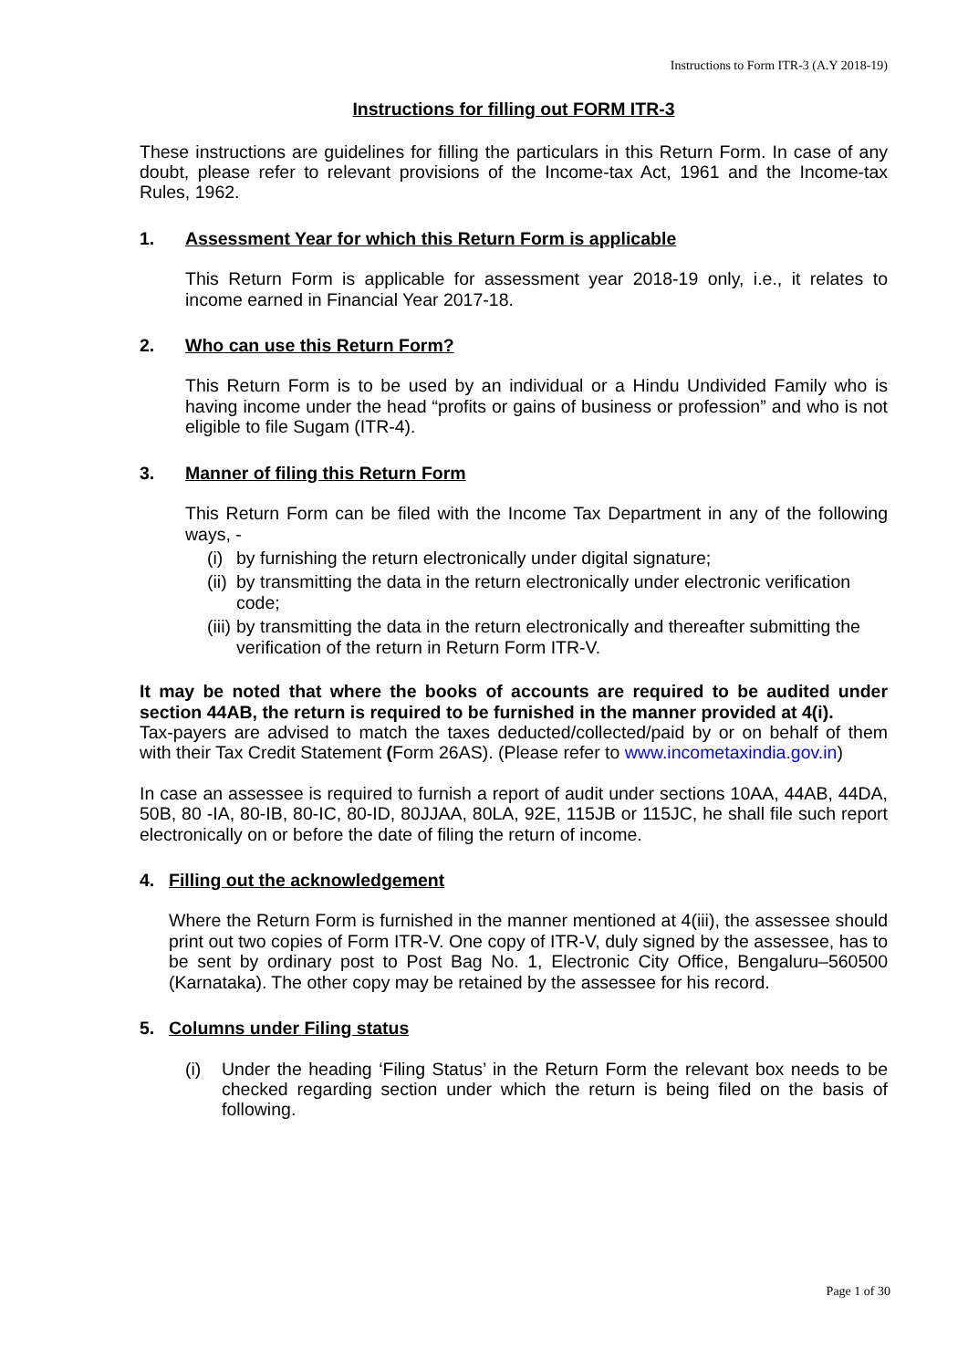Instructions to Form ITR-3 (A.Y 2018-19)
Instructions for filling out FORM ITR-3
These instructions are guidelines for filling the particulars in this Return Form. In case of any doubt, please refer to relevant provisions of the Income-tax Act, 1961 and the Income-tax Rules, 1962.
1. Assessment Year for which this Return Form is applicable
This Return Form is applicable for assessment year 2018-19 only, i.e., it relates to income earned in Financial Year 2017-18.
2. Who can use this Return Form?
This Return Form is to be used by an individual or a Hindu Undivided Family who is having income under the head “profits or gains of business or profession” and who is not eligible to file Sugam (ITR-4).
3. Manner of filing this Return Form
This Return Form can be filed with the Income Tax Department in any of the following ways, -
(i) by furnishing the return electronically under digital signature;
(ii) by transmitting the data in the return electronically under electronic verification code;
(iii) by transmitting the data in the return electronically and thereafter submitting the verification of the return in Return Form ITR-V.
It may be noted that where the books of accounts are required to be audited under section 44AB, the return is required to be furnished in the manner provided at 4(i).
Tax-payers are advised to match the taxes deducted/collected/paid by or on behalf of them with their Tax Credit Statement (Form 26AS). (Please refer to www.incometaxindia.gov.in)
In case an assessee is required to furnish a report of audit under sections 10AA, 44AB, 44DA, 50B, 80 -IA, 80-IB, 80-IC, 80-ID, 80JJAA, 80LA, 92E, 115JB or 115JC, he shall file such report electronically on or before the date of filing the return of income.
4. Filling out the acknowledgement
Where the Return Form is furnished in the manner mentioned at 4(iii), the assessee should print out two copies of Form ITR-V. One copy of ITR-V, duly signed by the assessee, has to be sent by ordinary post to Post Bag No. 1, Electronic City Office, Bengaluru–560500 (Karnataka). The other copy may be retained by the assessee for his record.
5. Columns under Filing status
(i) Under the heading ‘Filing Status’ in the Return Form the relevant box needs to be checked regarding section under which the return is being filed on the basis of following.
Page 1 of 30